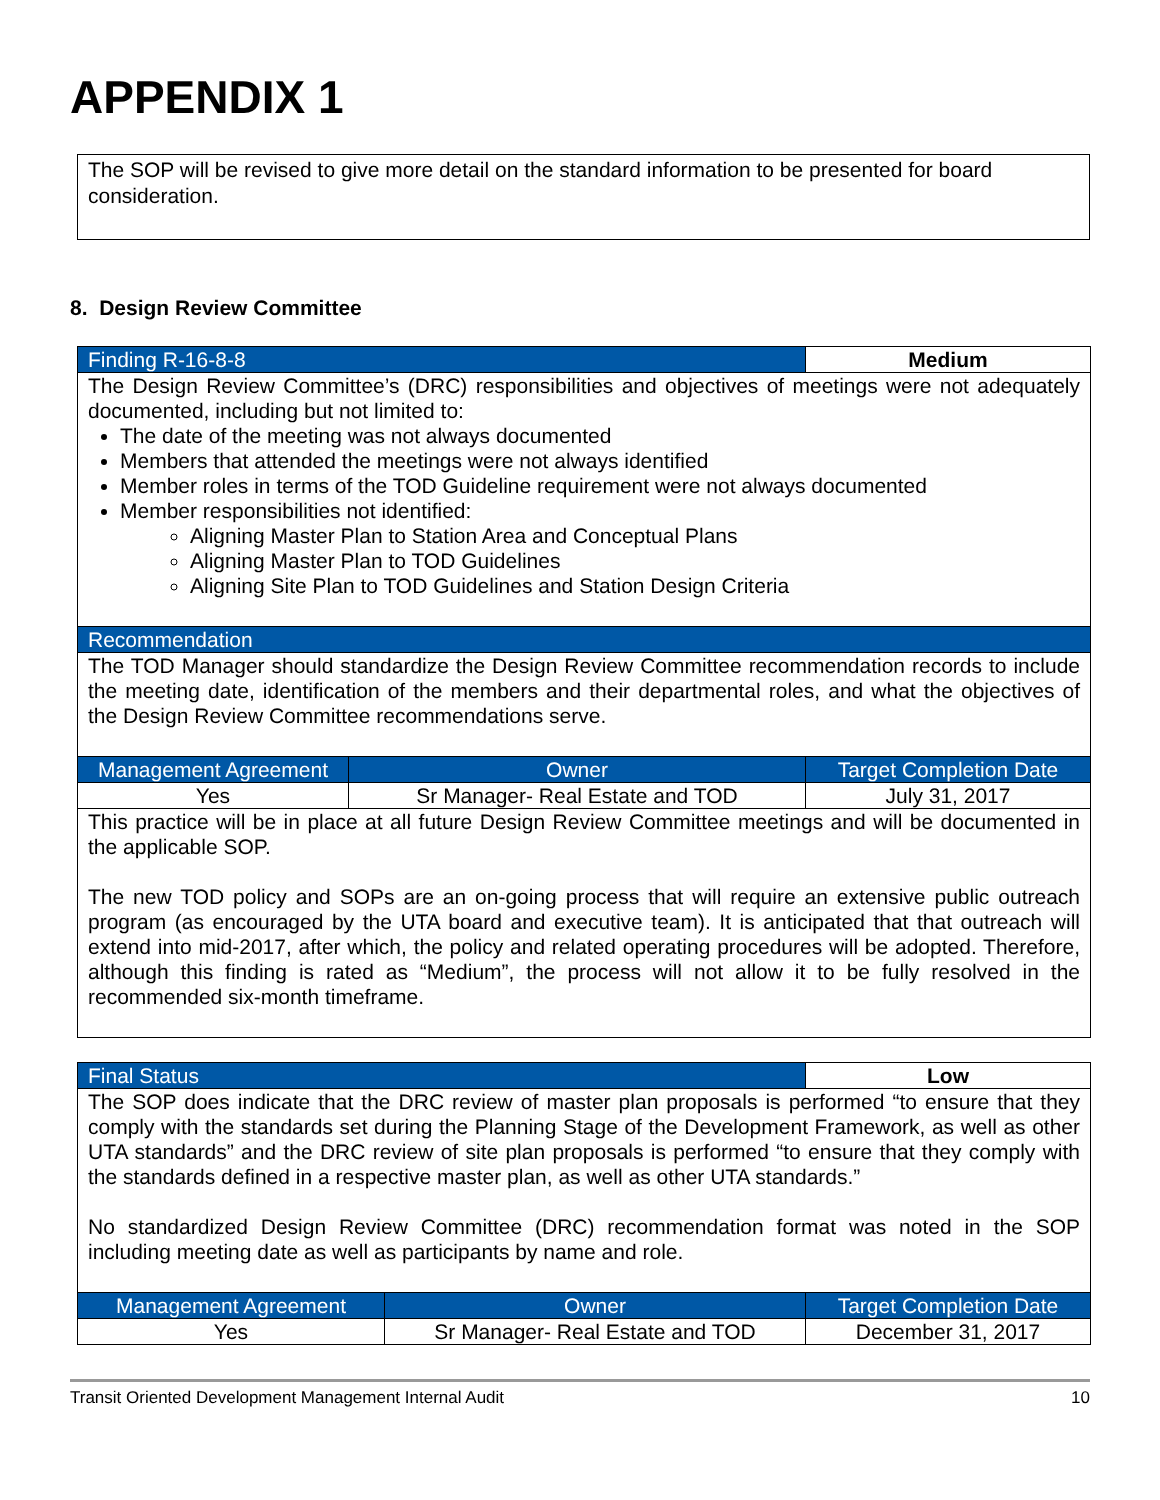APPENDIX 1
The SOP will be revised to give more detail on the standard information to be presented for board consideration.
8. Design Review Committee
| Finding R-16-8-8 | | Medium |
| The Design Review Committee’s (DRC) responsibilities and objectives of meetings were not adequately documented, including but not limited to: The date of the meeting was not always documented Members that attended the meetings were not always identified Member roles in terms of the TOD Guideline requirement were not always documented Member responsibilities not identified: Aligning Master Plan to Station Area and Conceptual Plans Aligning Master Plan to TOD Guidelines Aligning Site Plan to TOD Guidelines and Station Design Criteria | | |
| Recommendation | | |
| The TOD Manager should standardize the Design Review Committee recommendation records to include the meeting date, identification of the members and their departmental roles, and what the objectives of the Design Review Committee recommendations serve. | | |
| Management Agreement | Owner | Target Completion Date |
| Yes | Sr Manager- Real Estate and TOD | July 31, 2017 |
| This practice will be in place at all future Design Review Committee meetings and will be documented in the applicable SOP. The new TOD policy and SOPs are an on-going process that will require an extensive public outreach program (as encouraged by the UTA board and executive team). It is anticipated that that outreach will extend into mid-2017, after which, the policy and related operating procedures will be adopted. Therefore, although this finding is rated as “Medium”, the process will not allow it to be fully resolved in the recommended six-month timeframe. | | |
| Final Status | | Low |
| The SOP does indicate that the DRC review of master plan proposals is performed “to ensure that they comply with the standards set during the Planning Stage of the Development Framework, as well as other UTA standards” and the DRC review of site plan proposals is performed “to ensure that they comply with the standards defined in a respective master plan, as well as other UTA standards.” No standardized Design Review Committee (DRC) recommendation format was noted in the SOP including meeting date as well as participants by name and role. | | |
| Management Agreement | Owner | Target Completion Date |
| Yes | Sr Manager- Real Estate and TOD | December 31, 2017 |
Transit Oriented Development Management Internal Audit 10